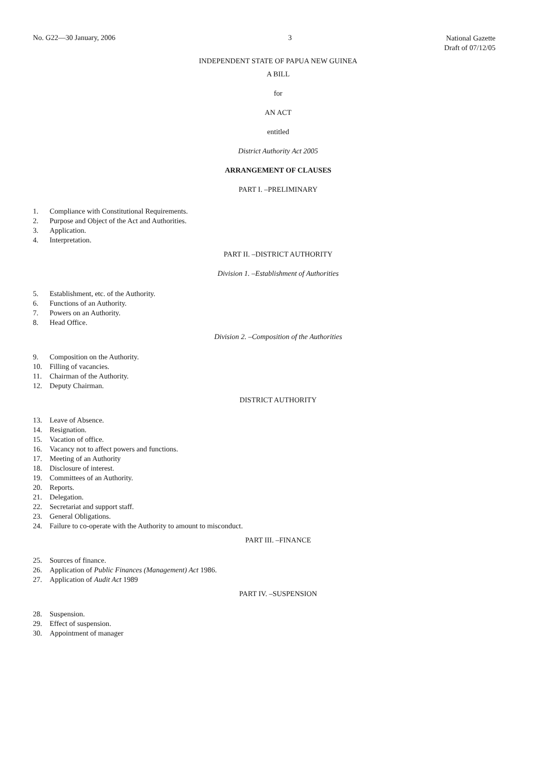No. G22—30 January, 2006 3
National Gazette
Draft of 07/12/05
INDEPENDENT STATE OF PAPUA NEW GUINEA
A BILL
for
AN ACT
entitled
District Authority Act 2005
ARRANGEMENT OF CLAUSES
PART I. –PRELIMINARY
1. Compliance with Constitutional Requirements.
2. Purpose and Object of the Act and Authorities.
3. Application.
4. Interpretation.
PART II. –DISTRICT AUTHORITY
Division 1. –Establishment of Authorities
5. Establishment, etc. of the Authority.
6. Functions of an Authority.
7. Powers on an Authority.
8. Head Office.
Division 2. –Composition of the Authorities
9. Composition on the Authority.
10. Filling of vacancies.
11. Chairman of the Authority.
12. Deputy Chairman.
DISTRICT AUTHORITY
13. Leave of Absence.
14. Resignation.
15. Vacation of office.
16. Vacancy not to affect powers and functions.
17. Meeting of an Authority
18. Disclosure of interest.
19. Committees of an Authority.
20. Reports.
21. Delegation.
22. Secretariat and support staff.
23. General Obligations.
24. Failure to co-operate with the Authority to amount to misconduct.
PART III. –FINANCE
25. Sources of finance.
26. Application of Public Finances (Management) Act 1986.
27. Application of Audit Act 1989
PART IV. –SUSPENSION
28. Suspension.
29. Effect of suspension.
30. Appointment of manager